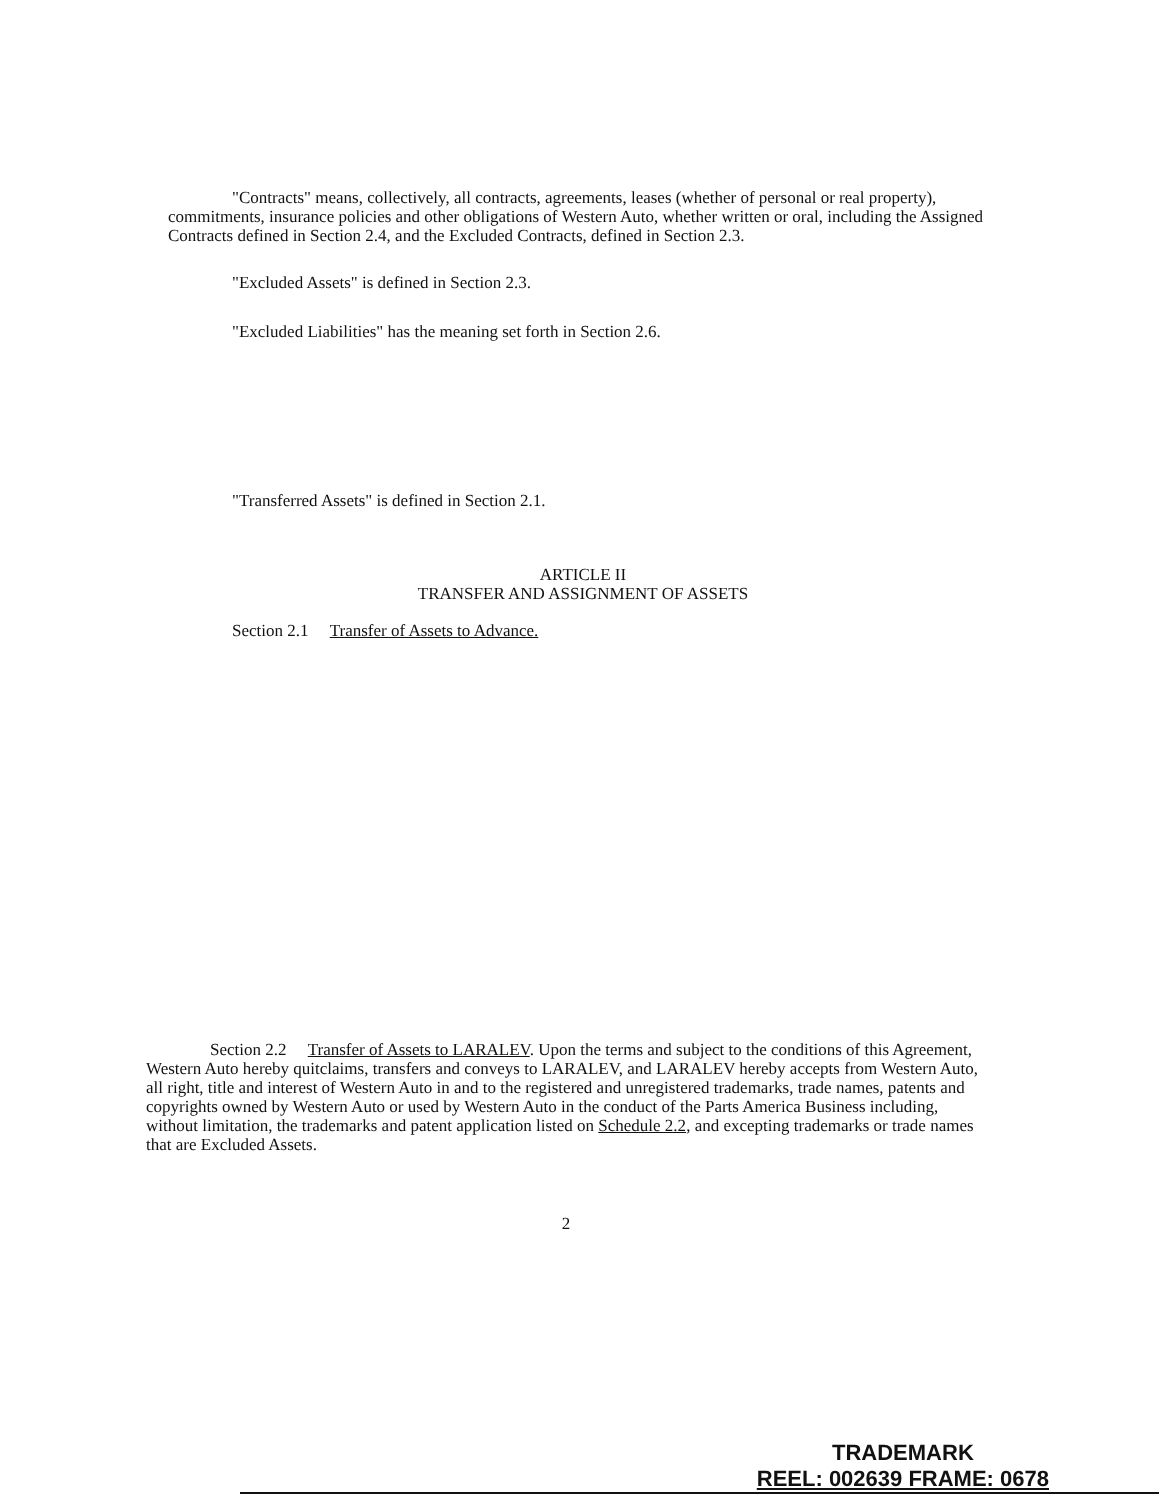"Contracts" means, collectively, all contracts, agreements, leases (whether of personal or real property), commitments, insurance policies and other obligations of Western Auto, whether written or oral, including the Assigned Contracts defined in Section 2.4, and the Excluded Contracts, defined in Section 2.3.
"Excluded Assets" is defined in Section 2.3.
"Excluded Liabilities" has the meaning set forth in Section 2.6.
"Transferred Assets" is defined in Section 2.1.
ARTICLE II
TRANSFER AND ASSIGNMENT OF ASSETS
Section 2.1 Transfer of Assets to Advance.
Section 2.2 Transfer of Assets to LARALEV. Upon the terms and subject to the conditions of this Agreement, Western Auto hereby quitclaims, transfers and conveys to LARALEV, and LARALEV hereby accepts from Western Auto, all right, title and interest of Western Auto in and to the registered and unregistered trademarks, trade names, patents and copyrights owned by Western Auto or used by Western Auto in the conduct of the Parts America Business including, without limitation, the trademarks and patent application listed on Schedule 2.2, and excepting trademarks or trade names that are Excluded Assets.
2
TRADEMARK
REEL: 002639 FRAME: 0678